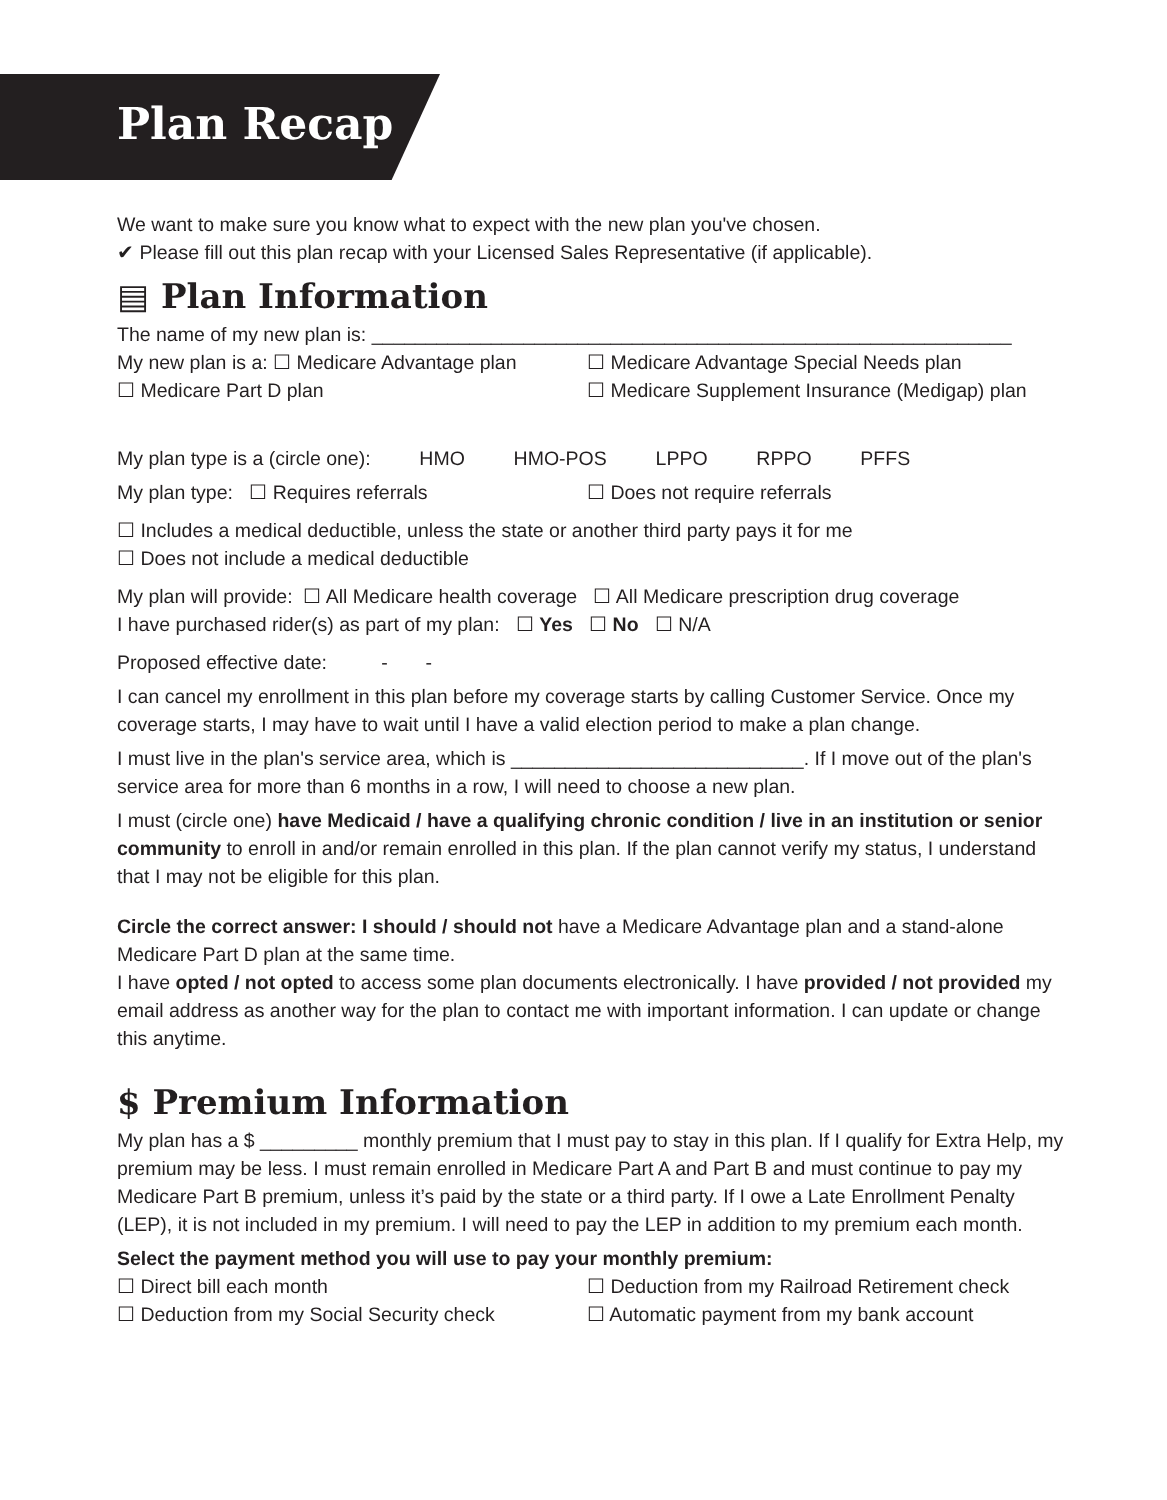Plan Recap
We want to make sure you know what to expect with the new plan you've chosen.
✔ Please fill out this plan recap with your Licensed Sales Representative (if applicable).
▤ Plan Information
The name of my new plan is: ___________________________________________________________
My new plan is a: ☐ Medicare Advantage plan ☐ Medicare Advantage Special Needs plan
☐ Medicare Part D plan ☐ Medicare Supplement Insurance (Medigap) plan
My plan type is a (circle one): HMO HMO-POS LPPO RPPO PFFS
My plan type: ☐ Requires referrals ☐ Does not require referrals
☐ Includes a medical deductible, unless the state or another third party pays it for me
☐ Does not include a medical deductible
My plan will provide: ☐ All Medicare health coverage ☐ All Medicare prescription drug coverage
I have purchased rider(s) as part of my plan: ☐ Yes ☐ No ☐ N/A
Proposed effective date: - -
I can cancel my enrollment in this plan before my coverage starts by calling Customer Service. Once my coverage starts, I may have to wait until I have a valid election period to make a plan change.
I must live in the plan's service area, which is ___________________________. If I move out of the plan's service area for more than 6 months in a row, I will need to choose a new plan.
I must (circle one) have Medicaid / have a qualifying chronic condition / live in an institution or senior community to enroll in and/or remain enrolled in this plan. If the plan cannot verify my status, I understand that I may not be eligible for this plan.
Circle the correct answer: I should / should not have a Medicare Advantage plan and a stand-alone Medicare Part D plan at the same time.
I have opted / not opted to access some plan documents electronically. I have provided / not provided my email address as another way for the plan to contact me with important information. I can update or change this anytime.
$ Premium Information
My plan has a $ _________ monthly premium that I must pay to stay in this plan. If I qualify for Extra Help, my premium may be less. I must remain enrolled in Medicare Part A and Part B and must continue to pay my Medicare Part B premium, unless it’s paid by the state or a third party. If I owe a Late Enrollment Penalty (LEP), it is not included in my premium. I will need to pay the LEP in addition to my premium each month.
Select the payment method you will use to pay your monthly premium:
☐ Direct bill each month ☐ Deduction from my Railroad Retirement check
☐ Deduction from my Social Security check ☐ Automatic payment from my bank account